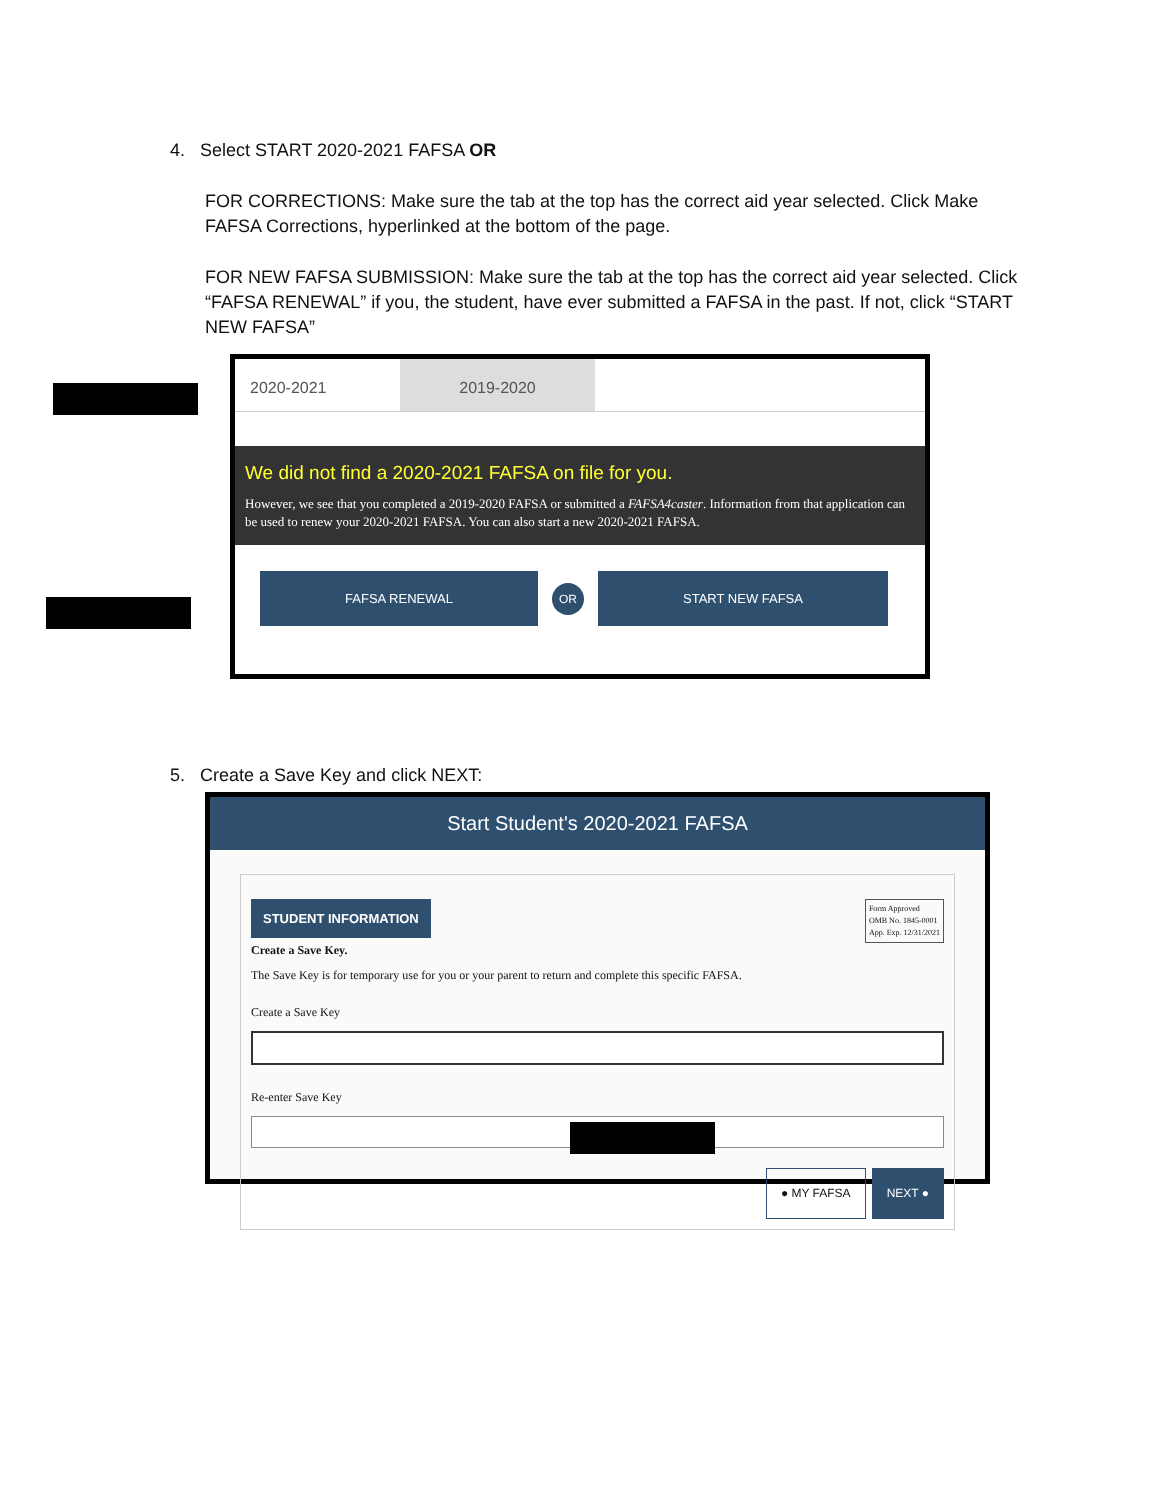4. Select START 2020-2021 FAFSA OR
FOR CORRECTIONS: Make sure the tab at the top has the correct aid year selected. Click Make FAFSA Corrections, hyperlinked at the bottom of the page.
FOR NEW FAFSA SUBMISSION: Make sure the tab at the top has the correct aid year selected. Click “FAFSA RENEWAL” if you, the student, have ever submitted a FAFSA in the past. If not, click “START NEW FAFSA”
2020-2021 2019-2020
We did not find a 2020-2021 FAFSA on file for you.
However, we see that you completed a 2019-2020 FAFSA or submitted a FAFSA4caster. Information from that application can be used to renew your 2020-2021 FAFSA. You can also start a new 2020-2021 FAFSA.
FAFSA RENEWAL
OR
START NEW FAFSA
5. Create a Save Key and click NEXT:
Start Student's 2020-2021 FAFSA
Form Approved
OMB No. 1845-0001
App. Exp. 12/31/2021
STUDENT INFORMATION
Create a Save Key.
The Save Key is for temporary use for you or your parent to return and complete this specific FAFSA.
Create a Save Key
Re-enter Save Key
● MY FAFSA NEXT ●